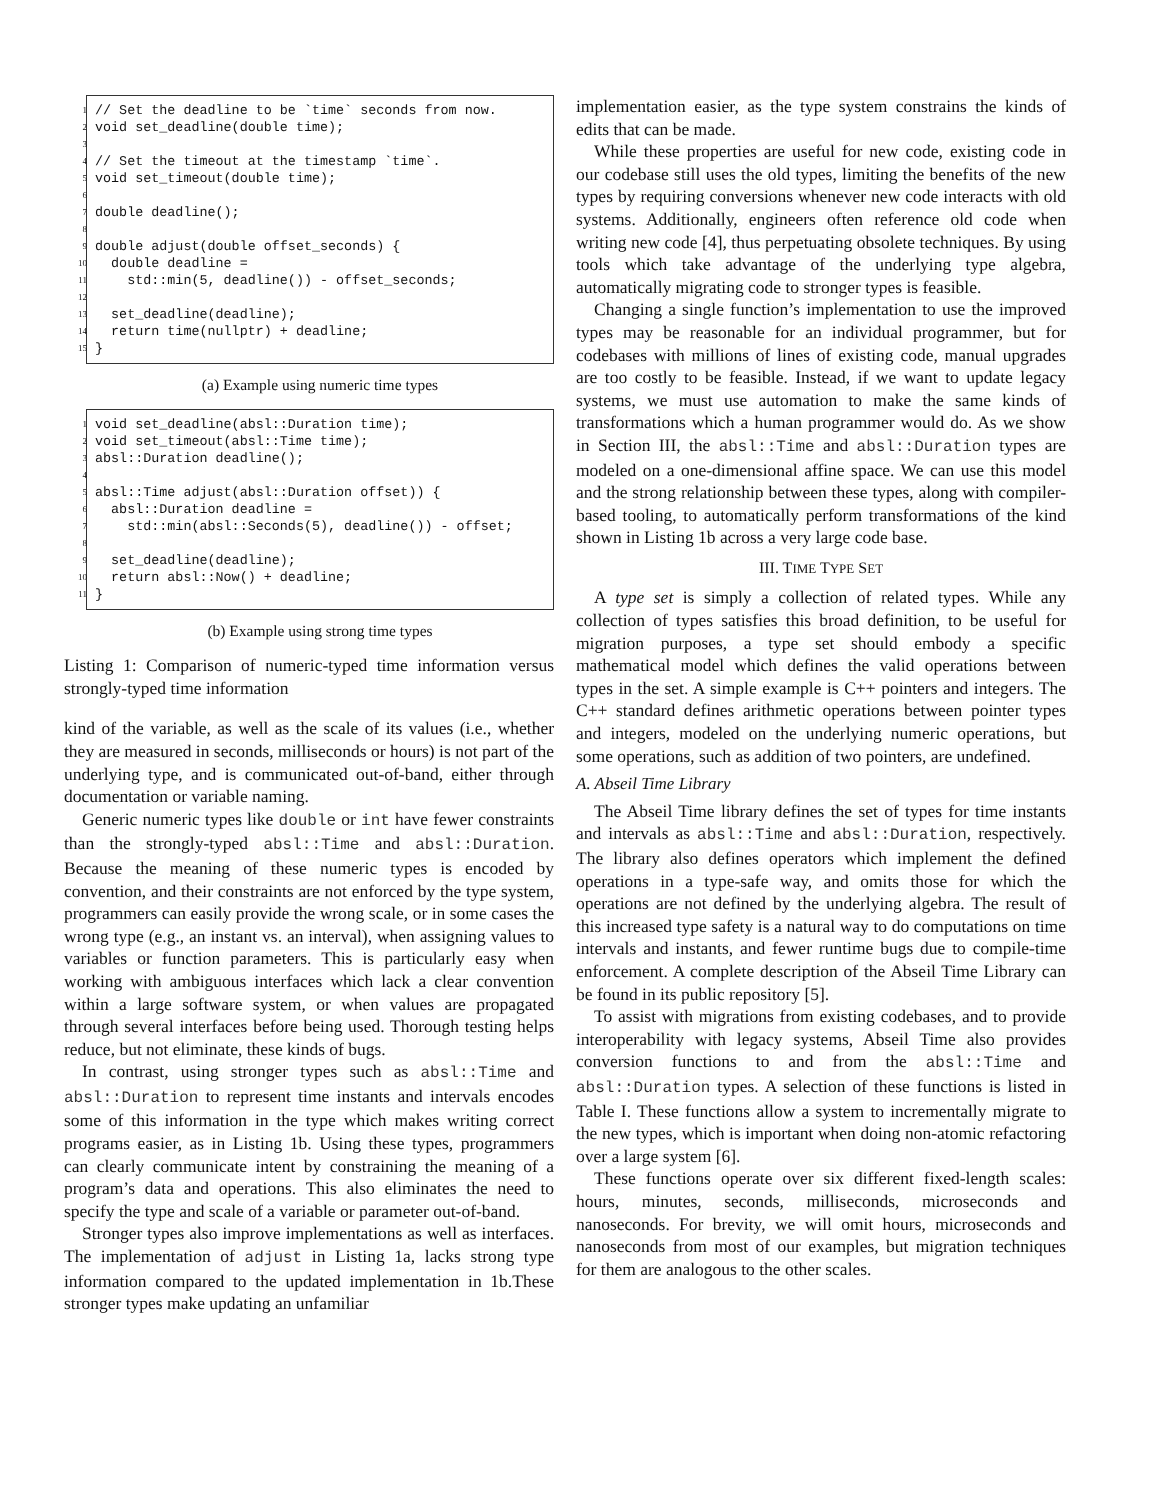1 // Set the deadline to be `time` seconds from now.
2 void set_deadline(double time);
3
4 // Set the timeout at the timestamp `time`.
5 void set_timeout(double time);
6
7 double deadline();
8
9 double adjust(double offset_seconds) {
10 double deadline =
11 std::min(5, deadline()) - offset_seconds;
12
13 set_deadline(deadline);
14 return time(nullptr) + deadline;
15 }
(a) Example using numeric time types
1 void set_deadline(absl::Duration time);
2 void set_timeout(absl::Time time);
3 absl::Duration deadline();
4
5 absl::Time adjust(absl::Duration offset)) {
6 absl::Duration deadline =
7 std::min(absl::Seconds(5), deadline()) - offset;
8
9 set_deadline(deadline);
10 return absl::Now() + deadline;
11 }
(b) Example using strong time types
Listing 1: Comparison of numeric-typed time information versus strongly-typed time information
kind of the variable, as well as the scale of its values (i.e., whether they are measured in seconds, milliseconds or hours) is not part of the underlying type, and is communicated out-of-band, either through documentation or variable naming.
Generic numeric types like double or int have fewer constraints than the strongly-typed absl::Time and absl::Duration. Because the meaning of these numeric types is encoded by convention, and their constraints are not enforced by the type system, programmers can easily provide the wrong scale, or in some cases the wrong type (e.g., an instant vs. an interval), when assigning values to variables or function parameters. This is particularly easy when working with ambiguous interfaces which lack a clear convention within a large software system, or when values are propagated through several interfaces before being used. Thorough testing helps reduce, but not eliminate, these kinds of bugs.
In contrast, using stronger types such as absl::Time and absl::Duration to represent time instants and intervals encodes some of this information in the type which makes writing correct programs easier, as in Listing 1b. Using these types, programmers can clearly communicate intent by constraining the meaning of a program’s data and operations. This also eliminates the need to specify the type and scale of a variable or parameter out-of-band.
Stronger types also improve implementations as well as interfaces. The implementation of adjust in Listing 1a, lacks strong type information compared to the updated implementation in 1b.These stronger types make updating an unfamiliar
implementation easier, as the type system constrains the kinds of edits that can be made.
While these properties are useful for new code, existing code in our codebase still uses the old types, limiting the benefits of the new types by requiring conversions whenever new code interacts with old systems. Additionally, engineers often reference old code when writing new code [4], thus perpetuating obsolete techniques. By using tools which take advantage of the underlying type algebra, automatically migrating code to stronger types is feasible.
Changing a single function’s implementation to use the improved types may be reasonable for an individual programmer, but for codebases with millions of lines of existing code, manual upgrades are too costly to be feasible. Instead, if we want to update legacy systems, we must use automation to make the same kinds of transformations which a human programmer would do. As we show in Section III, the absl::Time and absl::Duration types are modeled on a one-dimensional affine space. We can use this model and the strong relationship between these types, along with compiler-based tooling, to automatically perform transformations of the kind shown in Listing 1b across a very large code base.
III. TIME TYPE SET
A type set is simply a collection of related types. While any collection of types satisfies this broad definition, to be useful for migration purposes, a type set should embody a specific mathematical model which defines the valid operations between types in the set. A simple example is C++ pointers and integers. The C++ standard defines arithmetic operations between pointer types and integers, modeled on the underlying numeric operations, but some operations, such as addition of two pointers, are undefined.
A. Abseil Time Library
The Abseil Time library defines the set of types for time instants and intervals as absl::Time and absl::Duration, respectively. The library also defines operators which implement the defined operations in a type-safe way, and omits those for which the operations are not defined by the underlying algebra. The result of this increased type safety is a natural way to do computations on time intervals and instants, and fewer runtime bugs due to compile-time enforcement. A complete description of the Abseil Time Library can be found in its public repository [5].
To assist with migrations from existing codebases, and to provide interoperability with legacy systems, Abseil Time also provides conversion functions to and from the absl::Time and absl::Duration types. A selection of these functions is listed in Table I. These functions allow a system to incrementally migrate to the new types, which is important when doing non-atomic refactoring over a large system [6].
These functions operate over six different fixed-length scales: hours, minutes, seconds, milliseconds, microseconds and nanoseconds. For brevity, we will omit hours, microseconds and nanoseconds from most of our examples, but migration techniques for them are analogous to the other scales.